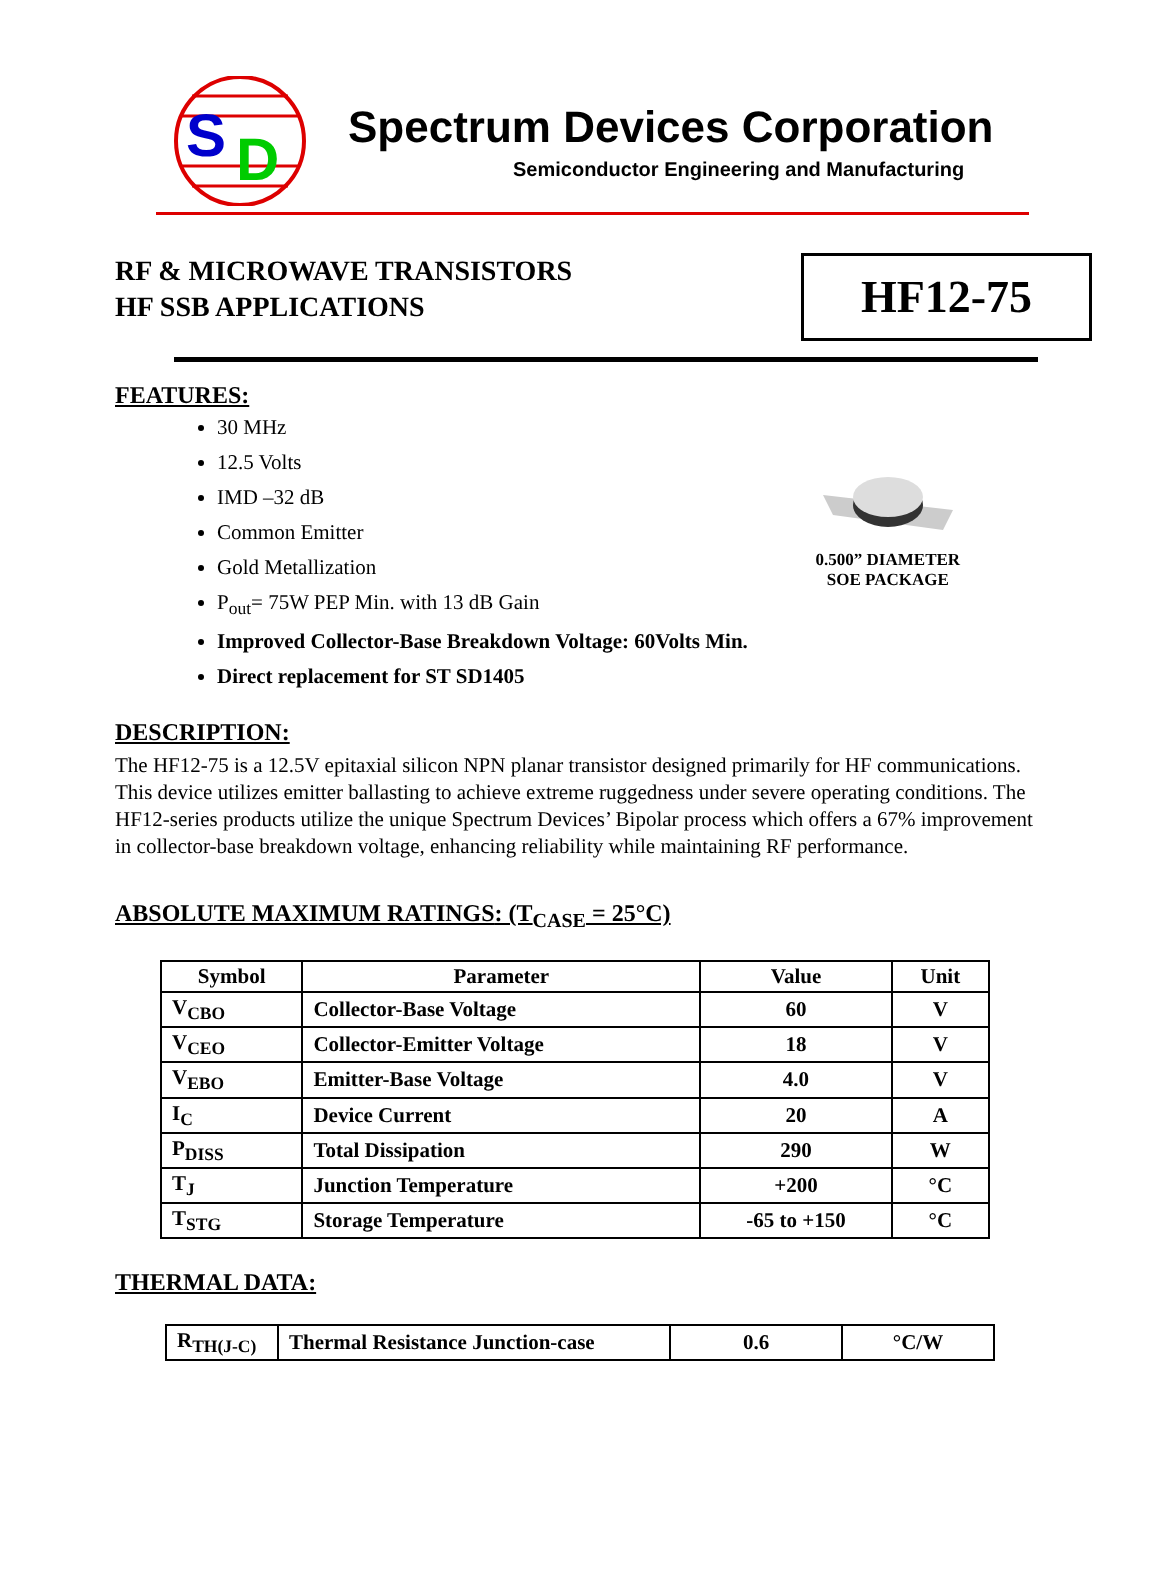S
D
Spectrum Devices Corporation
Semiconductor Engineering and Manufacturing
RF & MICROWAVE TRANSISTORS
HF SSB APPLICATIONS
HF12-75
FEATURES:
30 MHz
12.5 Volts
IMD –32 dB
Common Emitter
Gold Metallization
P<sub>out</sub>= 75W PEP Min. with 13 dB Gain
Improved Collector-Base Breakdown Voltage: 60Volts Min.
Direct replacement for ST SD1405
0.500” DIAMETER
SOE PACKAGE
DESCRIPTION:
The HF12-75 is a 12.5V epitaxial silicon NPN planar transistor designed primarily for HF communications. This device utilizes emitter ballasting to achieve extreme ruggedness under severe operating conditions. The HF12-series products utilize the unique Spectrum Devices’ Bipolar process which offers a 67% improvement in collector-base breakdown voltage, enhancing reliability while maintaining RF performance.
ABSOLUTE MAXIMUM RATINGS: (T<sub>CASE</sub> = 25°C)
| Symbol | Parameter | Value | Unit |
| --- | --- | --- | --- |
| V<sub>CBO</sub> | Collector-Base Voltage | 60 | V |
| V<sub>CEO</sub> | Collector-Emitter Voltage | 18 | V |
| V<sub>EBO</sub> | Emitter-Base Voltage | 4.0 | V |
| I<sub>C</sub> | Device Current | 20 | A |
| P<sub>DISS</sub> | Total Dissipation | 290 | W |
| T<sub>J</sub> | Junction Temperature | +200 | °C |
| T<sub>STG</sub> | Storage Temperature | -65 to +150 | °C |
THERMAL DATA:
| R<sub>TH(J-C)</sub> | Thermal Resistance Junction-case | 0.6 | °C/W |